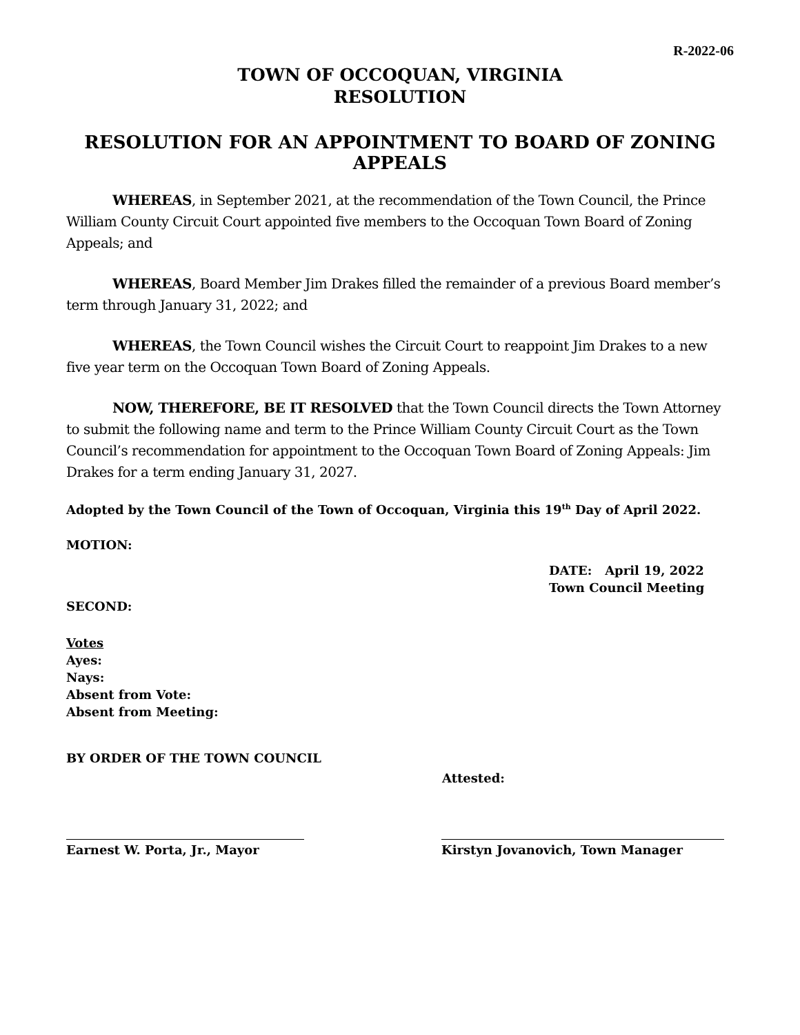R-2022-06
TOWN OF OCCOQUAN, VIRGINIA
RESOLUTION
RESOLUTION FOR AN APPOINTMENT TO BOARD OF ZONING APPEALS
WHEREAS, in September 2021, at the recommendation of the Town Council, the Prince William County Circuit Court appointed five members to the Occoquan Town Board of Zoning Appeals; and
WHEREAS, Board Member Jim Drakes filled the remainder of a previous Board member’s term through January 31, 2022; and
WHEREAS, the Town Council wishes the Circuit Court to reappoint Jim Drakes to a new five year term on the Occoquan Town Board of Zoning Appeals.
NOW, THEREFORE, BE IT RESOLVED that the Town Council directs the Town Attorney to submit the following name and term to the Prince William County Circuit Court as the Town Council’s recommendation for appointment to the Occoquan Town Board of Zoning Appeals: Jim Drakes for a term ending January 31, 2027.
Adopted by the Town Council of the Town of Occoquan, Virginia this 19<sup>th</sup> Day of April 2022.
MOTION:
DATE: April 19, 2022
Town Council Meeting
SECOND:
Votes
Ayes:
Nays:
Absent from Vote:
Absent from Meeting:
BY ORDER OF THE TOWN COUNCIL
Attested:
Earnest W. Porta, Jr., Mayor Kirstyn Jovanovich, Town Manager